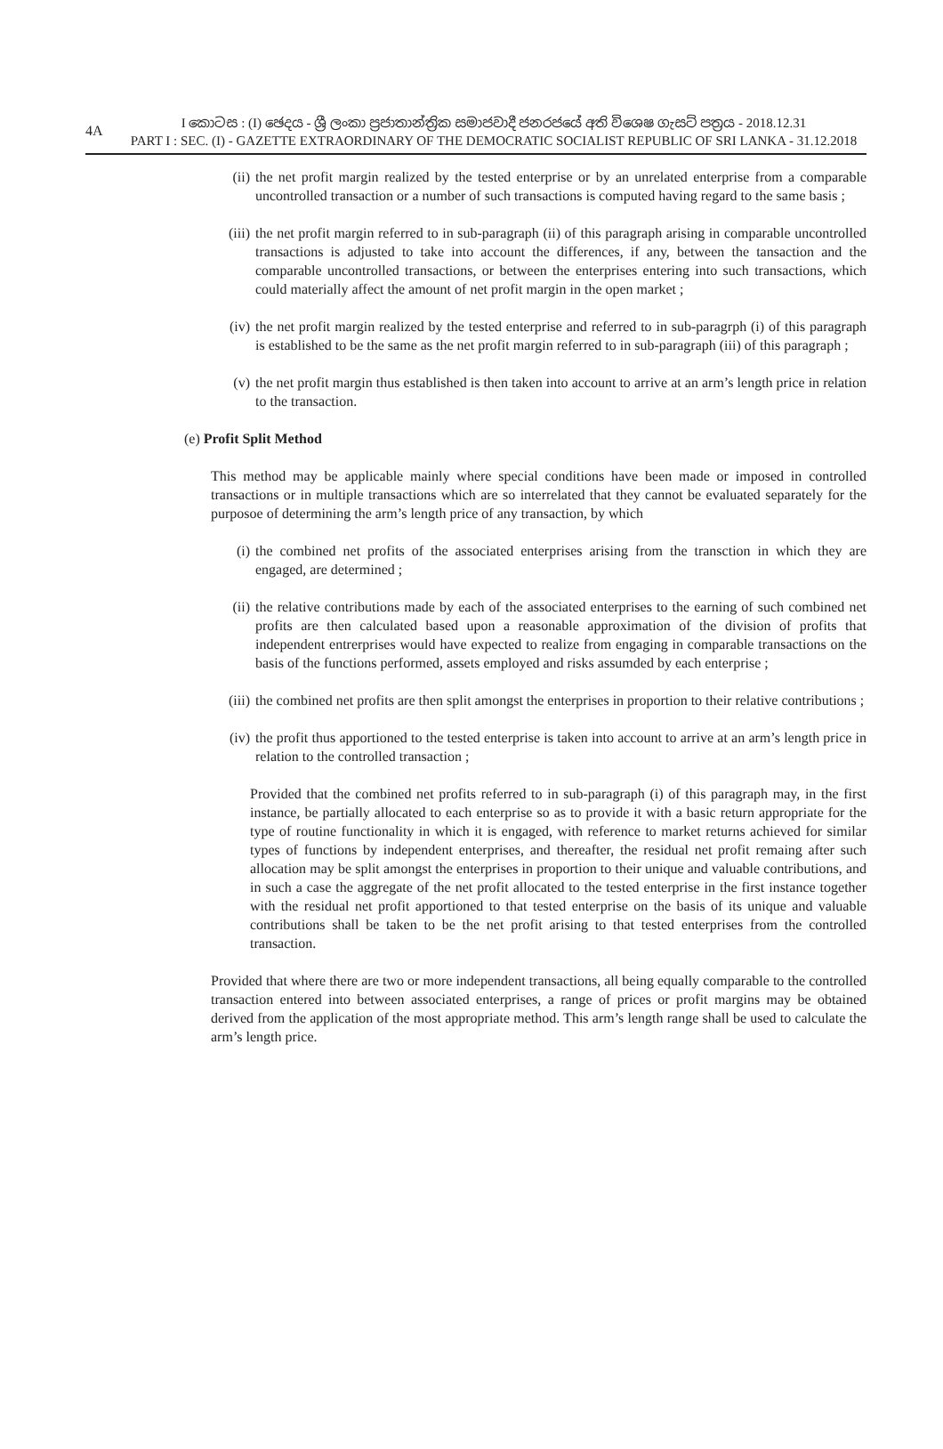4A
I කොටස : (I) ඡෙදය - ශ්‍රී ලංකා ප්‍රජාතාන්ත්‍රික සමාජවාදී ජනරජයේ අති විශෙෂ ගැසට් පත්‍රය - 2018.12.31
PART I : SEC. (I) - GAZETTE EXTRAORDINARY OF THE DEMOCRATIC SOCIALIST REPUBLIC OF SRI LANKA - 31.12.2018
(ii) the net profit margin realized by the tested enterprise or by an unrelated enterprise from a comparable uncontrolled transaction or a number of such transactions is computed having regard to the same basis ;
(iii)
the net profit margin referred to in sub-paragraph (ii) of this paragraph arising in comparable uncontrolled transactions is adjusted to take into account the differences, if any, between the tansaction and the comparable uncontrolled transactions, or between the enterprises entering into such transactions, which could materially affect the amount of net profit margin in the open market ;
(iv) the net profit margin realized by the tested enterprise and referred to in sub-paragrph (i) of this paragraph is established to be the same as the net profit margin referred to in sub-paragraph (iii) of this paragraph ;
(v) the net profit margin thus established is then taken into account to arrive at an arm’s length price in relation to the transaction.
(e) Profit Split Method
This method may be applicable mainly where special conditions have been made or imposed in controlled transactions or in multiple transactions which are so interrelated that they cannot be evaluated separately for the purposoe of determining the arm’s length price of any transaction, by which
(i) the combined net profits of the associated enterprises arising from the transction in which they are engaged, are determined ;
(ii) the relative contributions made by each of the associated enterprises to the earning of such combined net profits are then calculated based upon a reasonable approximation of the division of profits that independent entrerprises would have expected to realize from engaging in comparable transactions on the basis of the functions performed, assets employed and risks assumded by each enterprise ;
(iii)
the combined net profits are then split amongst the enterprises in proportion to their relative contributions ;
(iv) the profit thus apportioned to the tested enterprise is taken into account to arrive at an arm’s length price in relation to the controlled transaction ;
Provided that the combined net profits referred to in sub-paragraph (i) of this paragraph may, in the first instance, be partially allocated to each enterprise so as to provide it with a basic return appropriate for the type of routine functionality in which it is engaged, with reference to market returns achieved for similar types of functions by independent enterprises, and thereafter, the residual net profit remaing after such allocation may be split amongst the enterprises in proportion to their unique and valuable contributions, and in such a case the aggregate of the net profit allocated to the tested enterprise in the first instance together with the residual net profit apportioned to that tested enterprise on the basis of its unique and valuable contributions shall be taken to be the net profit arising to that tested enterprises from the controlled transaction.
Provided that where there are two or more independent transactions, all being equally comparable to the controlled transaction entered into between associated enterprises, a range of prices or profit margins may be obtained derived from the application of the most appropriate method. This arm’s length range shall be used to calculate the arm’s length price.